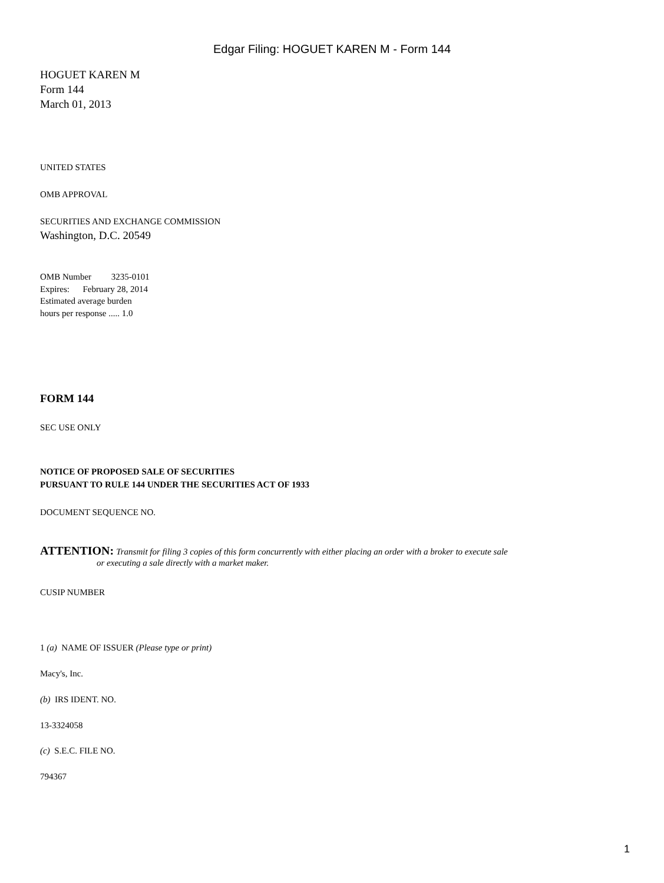Edgar Filing: HOGUET KAREN M - Form 144
HOGUET KAREN M
Form 144
March 01, 2013
UNITED STATES
OMB APPROVAL
SECURITIES AND EXCHANGE COMMISSION
Washington, D.C. 20549
OMB Number 3235-0101
Expires: February 28, 2014
Estimated average burden
hours per response ..... 1.0
FORM 144
SEC USE ONLY
NOTICE OF PROPOSED SALE OF SECURITIES
PURSUANT TO RULE 144 UNDER THE SECURITIES ACT OF 1933
DOCUMENT SEQUENCE NO.
ATTENTION: Transmit for filing 3 copies of this form concurrently with either placing an order with a broker to execute sale
or executing a sale directly with a market maker.
CUSIP NUMBER
1 (a) NAME OF ISSUER (Please type or print)
Macy's, Inc.
(b) IRS IDENT. NO.
13-3324058
(c) S.E.C. FILE NO.
794367
1